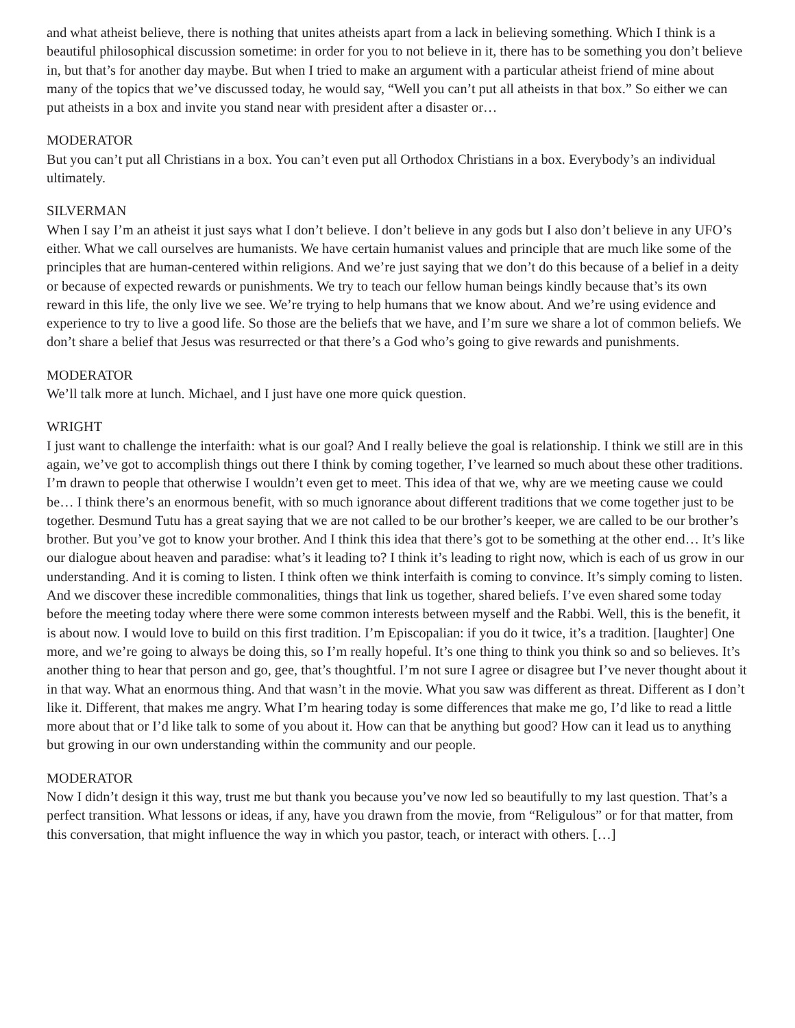and what atheist believe, there is nothing that unites atheists apart from a lack in believing something. Which I think is a beautiful philosophical discussion sometime: in order for you to not believe in it, there has to be something you don’t believe in, but that’s for another day maybe. But when I tried to make an argument with a particular atheist friend of mine about many of the topics that we’ve discussed today, he would say, “Well you can’t put all atheists in that box.” So either we can put atheists in a box and invite you stand near with president after a disaster or…
MODERATOR
But you can’t put all Christians in a box. You can’t even put all Orthodox Christians in a box. Everybody’s an individual ultimately.
SILVERMAN
When I say I’m an atheist it just says what I don’t believe. I don’t believe in any gods but I also don’t believe in any UFO’s either. What we call ourselves are humanists. We have certain humanist values and principle that are much like some of the principles that are human-centered within religions. And we’re just saying that we don’t do this because of a belief in a deity or because of expected rewards or punishments. We try to teach our fellow human beings kindly because that’s its own reward in this life, the only live we see. We’re trying to help humans that we know about. And we’re using evidence and experience to try to live a good life. So those are the beliefs that we have, and I’m sure we share a lot of common beliefs. We don’t share a belief that Jesus was resurrected or that there’s a God who’s going to give rewards and punishments.
MODERATOR
We’ll talk more at lunch. Michael, and I just have one more quick question.
WRIGHT
I just want to challenge the interfaith: what is our goal? And I really believe the goal is relationship. I think we still are in this again, we’ve got to accomplish things out there I think by coming together, I’ve learned so much about these other traditions. I’m drawn to people that otherwise I wouldn’t even get to meet. This idea of that we, why are we meeting cause we could be… I think there’s an enormous benefit, with so much ignorance about different traditions that we come together just to be together. Desmund Tutu has a great saying that we are not called to be our brother’s keeper, we are called to be our brother’s brother. But you’ve got to know your brother. And I think this idea that there’s got to be something at the other end… It’s like our dialogue about heaven and paradise: what’s it leading to? I think it’s leading to right now, which is each of us grow in our understanding. And it is coming to listen. I think often we think interfaith is coming to convince. It’s simply coming to listen. And we discover these incredible commonalities, things that link us together, shared beliefs. I’ve even shared some today before the meeting today where there were some common interests between myself and the Rabbi. Well, this is the benefit, it is about now. I would love to build on this first tradition. I’m Episcopalian: if you do it twice, it’s a tradition. [laughter] One more, and we’re going to always be doing this, so I’m really hopeful. It’s one thing to think you think so and so believes. It’s another thing to hear that person and go, gee, that’s thoughtful. I’m not sure I agree or disagree but I’ve never thought about it in that way. What an enormous thing. And that wasn’t in the movie. What you saw was different as threat. Different as I don’t like it. Different, that makes me angry. What I’m hearing today is some differences that make me go, I’d like to read a little more about that or I’d like talk to some of you about it. How can that be anything but good? How can it lead us to anything but growing in our own understanding within the community and our people.
MODERATOR
Now I didn’t design it this way, trust me but thank you because you’ve now led so beautifully to my last question. That’s a perfect transition. What lessons or ideas, if any, have you drawn from the movie, from “Religulous” or for that matter, from this conversation, that might influence the way in which you pastor, teach, or interact with others. […]